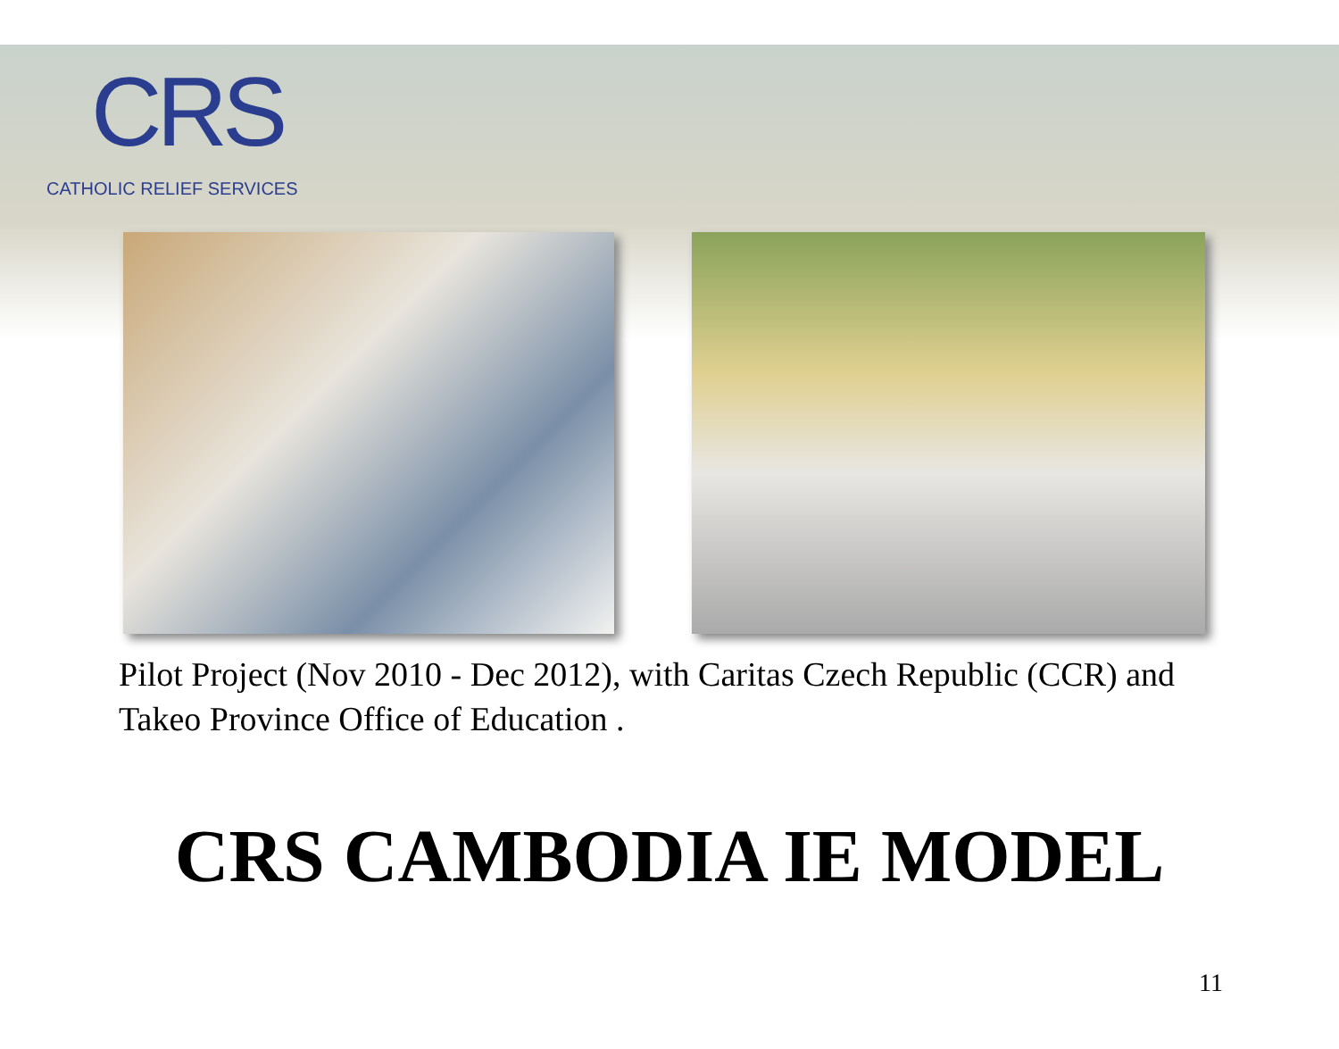CRS
CATHOLIC RELIEF SERVICES
Pilot Project (Nov 2010 - Dec 2012), with Caritas Czech Republic (CCR) and Takeo Province Office of Education .
CRS CAMBODIA IE MODEL
11